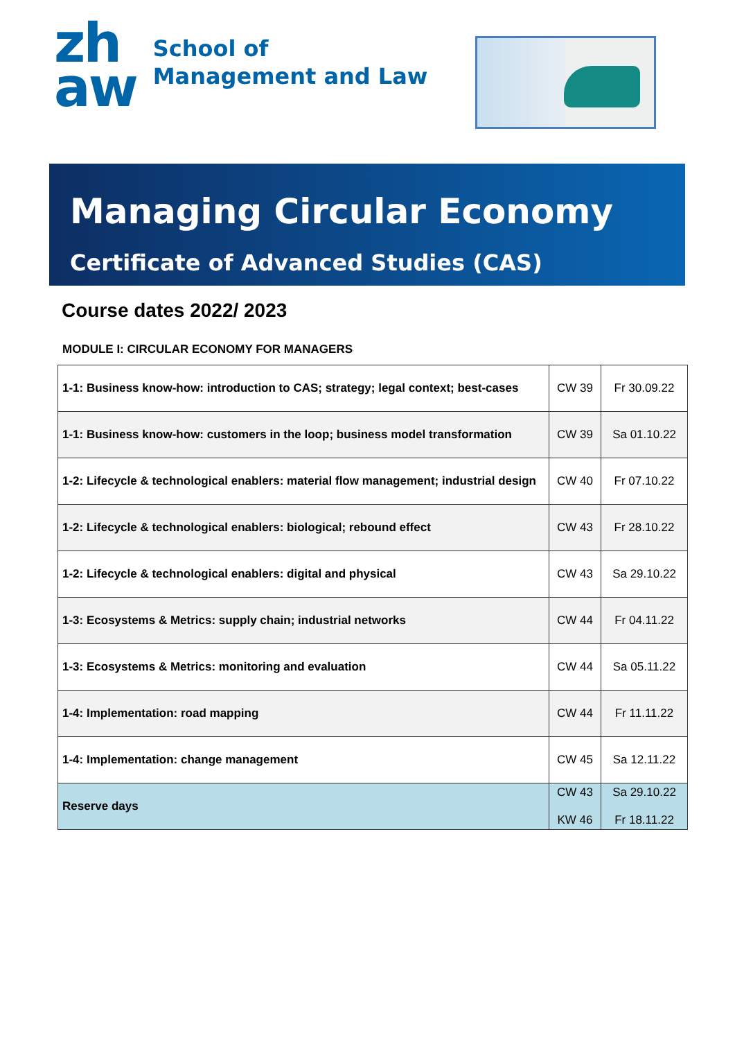zh
aw
School of
Management and Law
Managing Circular Economy
Certificate of Advanced Studies (CAS)
Course dates 2022/ 2023
MODULE I: CIRCULAR ECONOMY FOR MANAGERS
| 1-1: Business know-how: introduction to CAS; strategy; legal context; best-cases | CW 39 | Fr 30.09.22 |
| 1-1: Business know-how: customers in the loop; business model transformation | CW 39 | Sa 01.10.22 |
| 1-2: Lifecycle & technological enablers: material flow management; industrial design | CW 40 | Fr 07.10.22 |
| 1-2: Lifecycle & technological enablers: biological; rebound effect | CW 43 | Fr 28.10.22 |
| 1-2: Lifecycle & technological enablers: digital and physical | CW 43 | Sa 29.10.22 |
| 1-3: Ecosystems & Metrics: supply chain; industrial networks | CW 44 | Fr 04.11.22 |
| 1-3: Ecosystems & Metrics: monitoring and evaluation | CW 44 | Sa 05.11.22 |
| 1-4: Implementation: road mapping | CW 44 | Fr 11.11.22 |
| 1-4: Implementation: change management | CW 45 | Sa 12.11.22 |
| Reserve days | CW 43 KW 46 | Sa 29.10.22 Fr 18.11.22 |